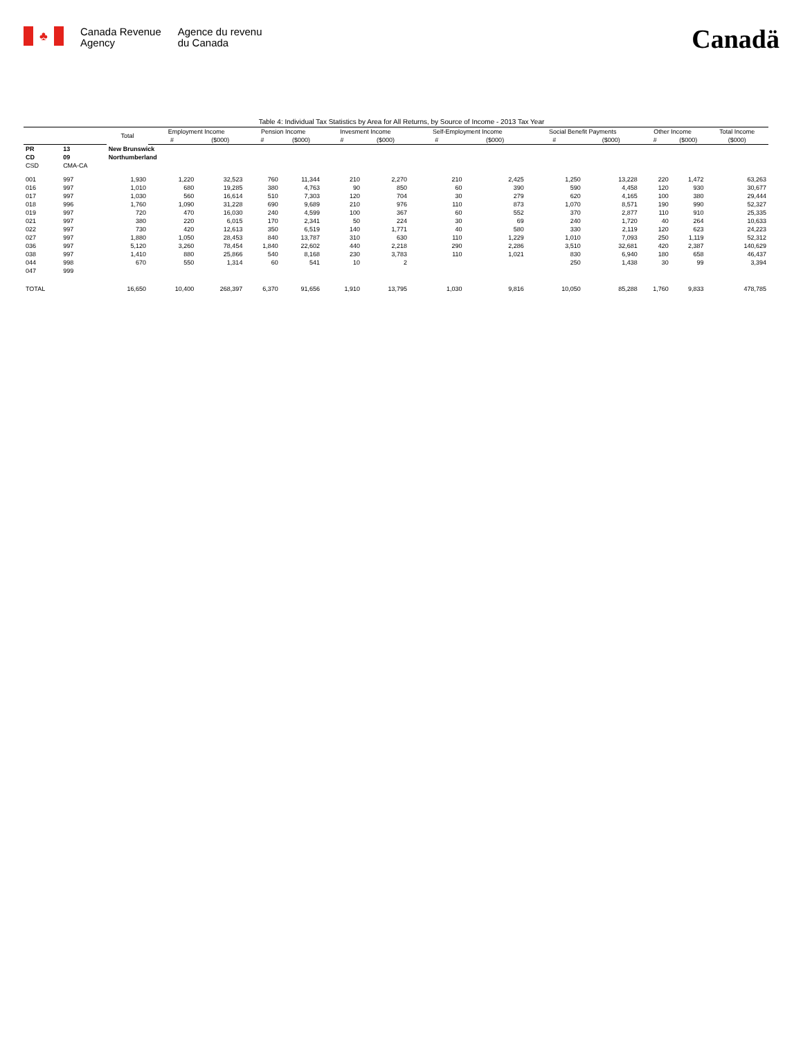♣
Canada Revenue
Agency
Agence du revenu
du Canada
Canadä
Table 4: Individual Tax Statistics by Area for All Returns, by Source of Income - 2013 Tax Year
| | | Total | Employment Income | | Pension Income | | Invesment Income | | Self-Employment Income | | Social Benefit Payments | | Other Income | | Total Income |
| --- | --- | --- | --- | --- | --- | --- | --- | --- | --- | --- | --- | --- | --- | --- | --- |
| | | | # | ($000) | # | ($000) | # | ($000) | # | ($000) | # | ($000) | # | ($000) | ($000) |
| PR | 13 | New Brunswick | | | | | | | | | | | | | |
| CD | 09 | Northumberland | | | | | | | | | | | | | |
| CSD | CMA-CA | | | | | | | | | | | | | | |
| 001 | 997 | 1,930 | 1,220 | 32,523 | 760 | 11,344 | 210 | 2,270 | 210 | 2,425 | 1,250 | 13,228 | 220 | 1,472 | 63,263 |
| 016 | 997 | 1,010 | 680 | 19,285 | 380 | 4,763 | 90 | 850 | 60 | 390 | 590 | 4,458 | 120 | 930 | 30,677 |
| 017 | 997 | 1,030 | 560 | 16,614 | 510 | 7,303 | 120 | 704 | 30 | 279 | 620 | 4,165 | 100 | 380 | 29,444 |
| 018 | 996 | 1,760 | 1,090 | 31,228 | 690 | 9,689 | 210 | 976 | 110 | 873 | 1,070 | 8,571 | 190 | 990 | 52,327 |
| 019 | 997 | 720 | 470 | 16,030 | 240 | 4,599 | 100 | 367 | 60 | 552 | 370 | 2,877 | 110 | 910 | 25,335 |
| 021 | 997 | 380 | 220 | 6,015 | 170 | 2,341 | 50 | 224 | 30 | 69 | 240 | 1,720 | 40 | 264 | 10,633 |
| 022 | 997 | 730 | 420 | 12,613 | 350 | 6,519 | 140 | 1,771 | 40 | 580 | 330 | 2,119 | 120 | 623 | 24,223 |
| 027 | 997 | 1,880 | 1,050 | 28,453 | 840 | 13,787 | 310 | 630 | 110 | 1,229 | 1,010 | 7,093 | 250 | 1,119 | 52,312 |
| 036 | 997 | 5,120 | 3,260 | 78,454 | 1,840 | 22,602 | 440 | 2,218 | 290 | 2,286 | 3,510 | 32,681 | 420 | 2,387 | 140,629 |
| 038 | 997 | 1,410 | 880 | 25,866 | 540 | 8,168 | 230 | 3,783 | 110 | 1,021 | 830 | 6,940 | 180 | 658 | 46,437 |
| 044 | 998 | 670 | 550 | 1,314 | 60 | 541 | 10 | 2 | | | 250 | 1,438 | 30 | 99 | 3,394 |
| 047 | 999 | | | | | | | | | | | | | | |
| TOTAL | | 16,650 | 10,400 | 268,397 | 6,370 | 91,656 | 1,910 | 13,795 | 1,030 | 9,816 | 10,050 | 85,288 | 1,760 | 9,833 | 478,785 |